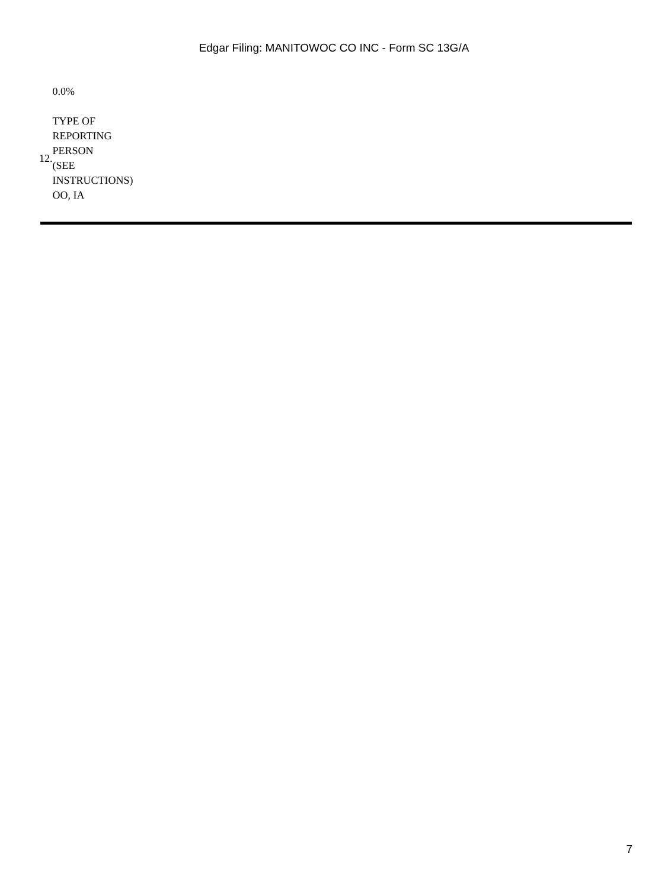Edgar Filing: MANITOWOC CO INC - Form SC 13G/A
| | 0.0% |
| 12. | TYPE OF REPORTING PERSON (SEE INSTRUCTIONS) OO, IA |
7